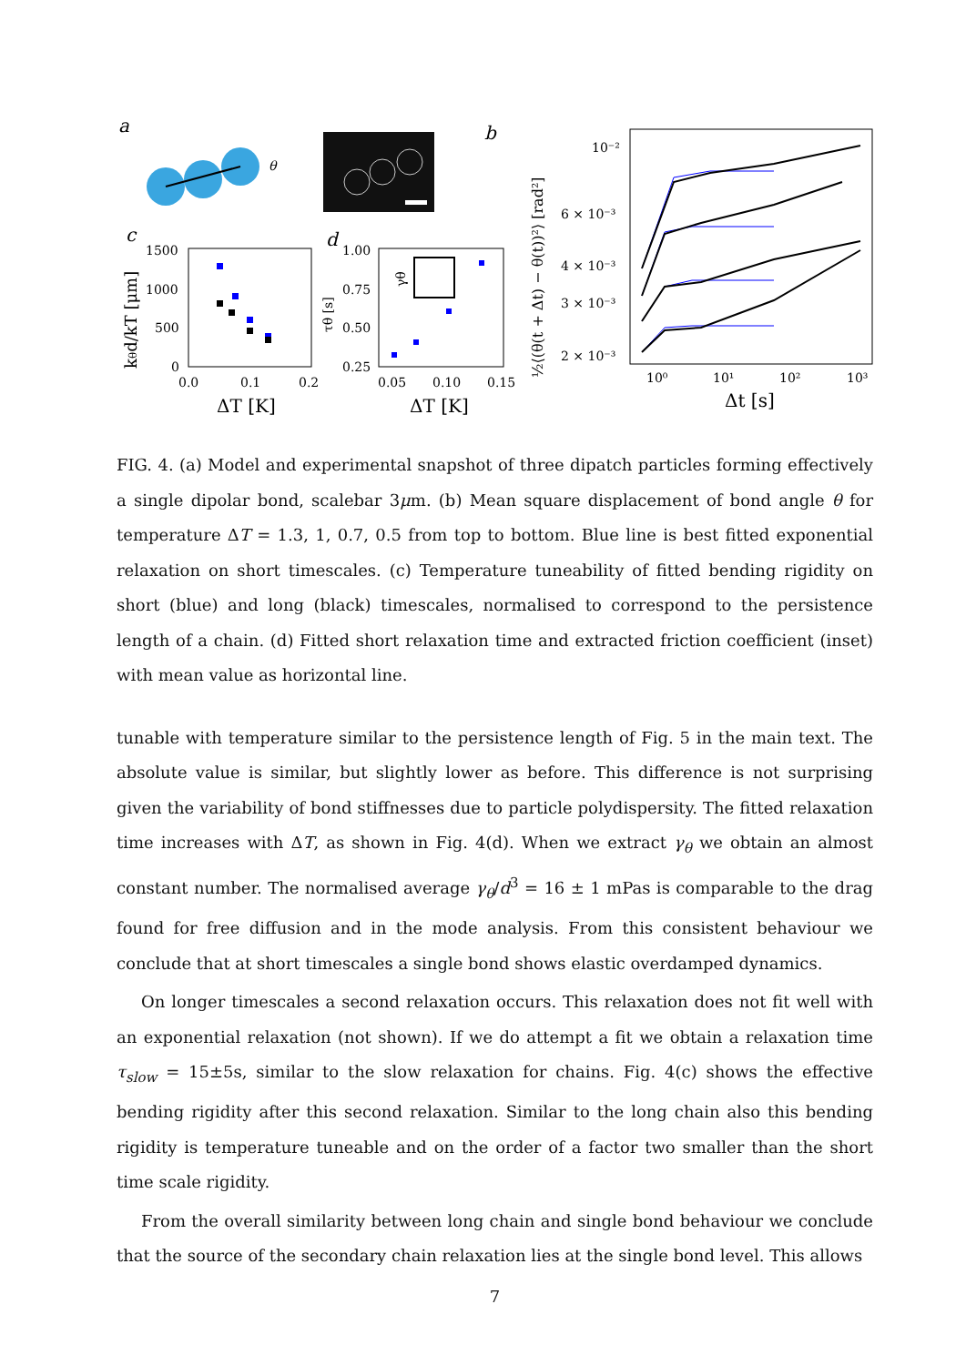a
θ
b
c
1500
1000
500
0
0.0
0.1
0.2
ΔT [K]
kθd/kT [μm]
d
1.00
0.75
0.50
0.25
0.05
0.10
0.15
ΔT [K]
τθ [s]
γθ
10⁻²
6 × 10⁻³
4 × 10⁻³
3 × 10⁻³
2 × 10⁻³
10⁰
10¹
10²
10³
Δt [s]
½⟨(θ(t + Δt) − θ(t))²⟩ [rad²]
FIG. 4. (a) Model and experimental snapshot of three dipatch particles forming effectively a single dipolar bond, scalebar 3μm. (b) Mean square displacement of bond angle θ for temperature ΔT = 1.3, 1, 0.7, 0.5 from top to bottom. Blue line is best fitted exponential relaxation on short timescales. (c) Temperature tuneability of fitted bending rigidity on short (blue) and long (black) timescales, normalised to correspond to the persistence length of a chain. (d) Fitted short relaxation time and extracted friction coefficient (inset) with mean value as horizontal line.
tunable with temperature similar to the persistence length of Fig. 5 in the main text. The absolute value is similar, but slightly lower as before. This difference is not surprising given the variability of bond stiffnesses due to particle polydispersity. The fitted relaxation time increases with ΔT, as shown in Fig. 4(d). When we extract γ<sub>θ</sub> we obtain an almost constant number. The normalised average γ<sub>θ</sub>/d<sup>3</sup> = 16 ± 1 mPas is comparable to the drag found for free diffusion and in the mode analysis. From this consistent behaviour we conclude that at short timescales a single bond shows elastic overdamped dynamics.
On longer timescales a second relaxation occurs. This relaxation does not fit well with an exponential relaxation (not shown). If we do attempt a fit we obtain a relaxation time τ<sub>slow</sub> = 15±5s, similar to the slow relaxation for chains. Fig. 4(c) shows the effective bending rigidity after this second relaxation. Similar to the long chain also this bending rigidity is temperature tuneable and on the order of a factor two smaller than the short time scale rigidity.
From the overall similarity between long chain and single bond behaviour we conclude that the source of the secondary chain relaxation lies at the single bond level. This allows
7